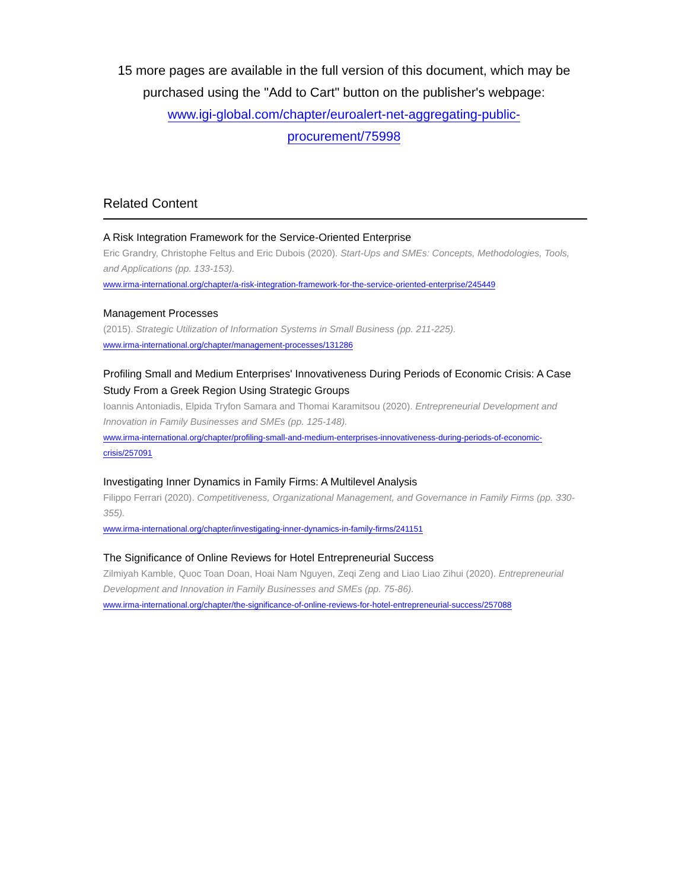15 more pages are available in the full version of this document, which may be purchased using the "Add to Cart" button on the publisher's webpage:
www.igi-global.com/chapter/euroalert-net-aggregating-public-
procurement/75998
Related Content
A Risk Integration Framework for the Service-Oriented Enterprise
Eric Grandry, Christophe Feltus and Eric Dubois (2020). Start-Ups and SMEs: Concepts, Methodologies, Tools, and Applications (pp. 133-153).
www.irma-international.org/chapter/a-risk-integration-framework-for-the-service-oriented-enterprise/245449
Management Processes
(2015). Strategic Utilization of Information Systems in Small Business (pp. 211-225).
www.irma-international.org/chapter/management-processes/131286
Profiling Small and Medium Enterprises' Innovativeness During Periods of Economic Crisis: A Case Study From a Greek Region Using Strategic Groups
Ioannis Antoniadis, Elpida Tryfon Samara and Thomai Karamitsou (2020). Entrepreneurial Development and Innovation in Family Businesses and SMEs (pp. 125-148).
www.irma-international.org/chapter/profiling-small-and-medium-enterprises-innovativeness-during-periods-of-economic-crisis/257091
Investigating Inner Dynamics in Family Firms: A Multilevel Analysis
Filippo Ferrari (2020). Competitiveness, Organizational Management, and Governance in Family Firms (pp. 330-355).
www.irma-international.org/chapter/investigating-inner-dynamics-in-family-firms/241151
The Significance of Online Reviews for Hotel Entrepreneurial Success
Zilmiyah Kamble, Quoc Toan Doan, Hoai Nam Nguyen, Zeqi Zeng and Liao Liao Zihui (2020). Entrepreneurial Development and Innovation in Family Businesses and SMEs (pp. 75-86).
www.irma-international.org/chapter/the-significance-of-online-reviews-for-hotel-entrepreneurial-success/257088